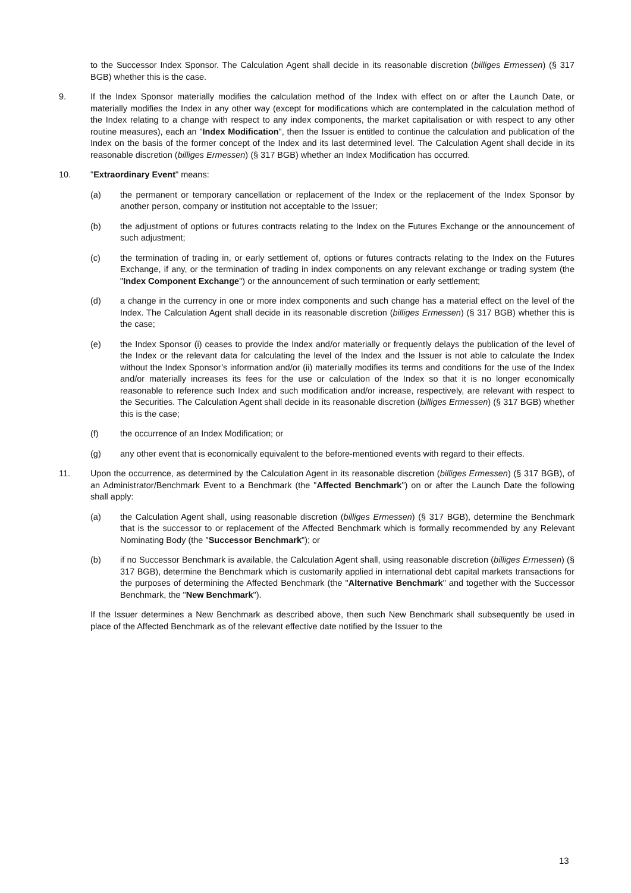to the Successor Index Sponsor. The Calculation Agent shall decide in its reasonable discretion (billiges Ermessen) (§ 317 BGB) whether this is the case.
9. If the Index Sponsor materially modifies the calculation method of the Index with effect on or after the Launch Date, or materially modifies the Index in any other way (except for modifications which are contemplated in the calculation method of the Index relating to a change with respect to any index components, the market capitalisation or with respect to any other routine measures), each an "Index Modification", then the Issuer is entitled to continue the calculation and publication of the Index on the basis of the former concept of the Index and its last determined level. The Calculation Agent shall decide in its reasonable discretion (billiges Ermessen) (§ 317 BGB) whether an Index Modification has occurred.
10. "Extraordinary Event" means:
(a) the permanent or temporary cancellation or replacement of the Index or the replacement of the Index Sponsor by another person, company or institution not acceptable to the Issuer;
(b) the adjustment of options or futures contracts relating to the Index on the Futures Exchange or the announcement of such adjustment;
(c) the termination of trading in, or early settlement of, options or futures contracts relating to the Index on the Futures Exchange, if any, or the termination of trading in index components on any relevant exchange or trading system (the "Index Component Exchange") or the announcement of such termination or early settlement;
(d) a change in the currency in one or more index components and such change has a material effect on the level of the Index. The Calculation Agent shall decide in its reasonable discretion (billiges Ermessen) (§ 317 BGB) whether this is the case;
(e) the Index Sponsor (i) ceases to provide the Index and/or materially or frequently delays the publication of the level of the Index or the relevant data for calculating the level of the Index and the Issuer is not able to calculate the Index without the Index Sponsor’s information and/or (ii) materially modifies its terms and conditions for the use of the Index and/or materially increases its fees for the use or calculation of the Index so that it is no longer economically reasonable to reference such Index and such modification and/or increase, respectively, are relevant with respect to the Securities. The Calculation Agent shall decide in its reasonable discretion (billiges Ermessen) (§ 317 BGB) whether this is the case;
(f) the occurrence of an Index Modification; or
(g) any other event that is economically equivalent to the before-mentioned events with regard to their effects.
11. Upon the occurrence, as determined by the Calculation Agent in its reasonable discretion (billiges Ermessen) (§ 317 BGB), of an Administrator/Benchmark Event to a Benchmark (the "Affected Benchmark") on or after the Launch Date the following shall apply:
(a) the Calculation Agent shall, using reasonable discretion (billiges Ermessen) (§ 317 BGB), determine the Benchmark that is the successor to or replacement of the Affected Benchmark which is formally recommended by any Relevant Nominating Body (the "Successor Benchmark"); or
(b) if no Successor Benchmark is available, the Calculation Agent shall, using reasonable discretion (billiges Ermessen) (§ 317 BGB), determine the Benchmark which is customarily applied in international debt capital markets transactions for the purposes of determining the Affected Benchmark (the "Alternative Benchmark" and together with the Successor Benchmark, the "New Benchmark").
If the Issuer determines a New Benchmark as described above, then such New Benchmark shall subsequently be used in place of the Affected Benchmark as of the relevant effective date notified by the Issuer to the
13